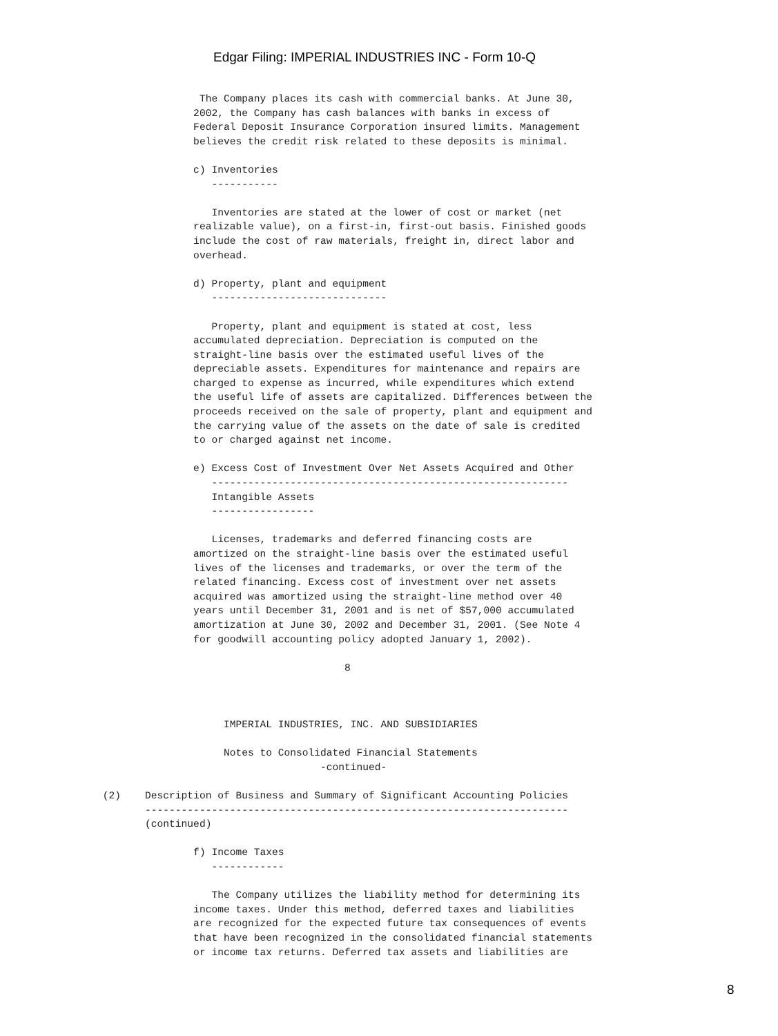Edgar Filing: IMPERIAL INDUSTRIES INC - Form 10-Q
                 The Company places its cash with commercial banks. At June 30,
                2002, the Company has cash balances with banks in excess of
                Federal Deposit Insurance Corporation insured limits. Management
                believes the credit risk related to these deposits is minimal.

                c) Inventories
                   -----------

                   Inventories are stated at the lower of cost or market (net
                realizable value), on a first-in, first-out basis. Finished goods
                include the cost of raw materials, freight in, direct labor and
                overhead.

                d) Property, plant and equipment
                   -----------------------------

                   Property, plant and equipment is stated at cost, less
                accumulated depreciation. Depreciation is computed on the
                straight-line basis over the estimated useful lives of the
                depreciable assets. Expenditures for maintenance and repairs are
                charged to expense as incurred, while expenditures which extend
                the useful life of assets are capitalized. Differences between the
                proceeds received on the sale of property, plant and equipment and
                the carrying value of the assets on the date of sale is credited
                to or charged against net income.

                e) Excess Cost of Investment Over Net Assets Acquired and Other
                   -----------------------------------------------------------
                   Intangible Assets
                   -----------------

                   Licenses, trademarks and deferred financing costs are
                amortized on the straight-line basis over the estimated useful
                lives of the licenses and trademarks, or over the term of the
                related financing. Excess cost of investment over net assets
                acquired was amortized using the straight-line method over 40
                years until December 31, 2001 and is net of $57,000 accumulated
                amortization at June 30, 2002 and December 31, 2001. (See Note 4
                for goodwill accounting policy adopted January 1, 2002).

                                         8



                     IMPERIAL INDUSTRIES, INC. AND SUBSIDIARIES

                     Notes to Consolidated Financial Statements
                                     -continued-

 (2)    Description of Business and Summary of Significant Accounting Policies
        ----------------------------------------------------------------------
        (continued)

                f) Income Taxes
                   ------------

                   The Company utilizes the liability method for determining its
                income taxes. Under this method, deferred taxes and liabilities
                are recognized for the expected future tax consequences of events
                that have been recognized in the consolidated financial statements
                or income tax returns. Deferred tax assets and liabilities are
8